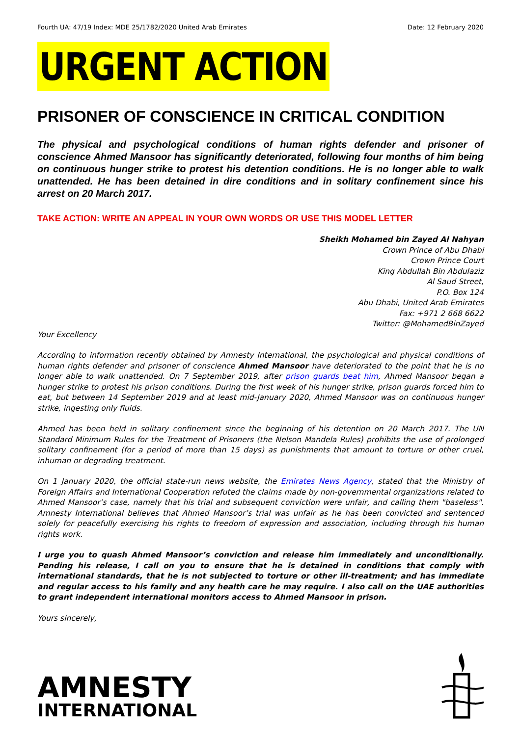Fourth UA: 47/19 Index: MDE 25/1782/2020 United Arab Emirates Date: 12 February 2020
URGENT ACTION
PRISONER OF CONSCIENCE IN CRITICAL CONDITION
The physical and psychological conditions of human rights defender and prisoner of conscience Ahmed Mansoor has significantly deteriorated, following four months of him being on continuous hunger strike to protest his detention conditions. He is no longer able to walk unattended. He has been detained in dire conditions and in solitary confinement since his arrest on 20 March 2017.
TAKE ACTION: WRITE AN APPEAL IN YOUR OWN WORDS OR USE THIS MODEL LETTER
Sheikh Mohamed bin Zayed Al Nahyan
Crown Prince of Abu Dhabi
Crown Prince Court
King Abdullah Bin Abdulaziz
Al Saud Street,
P.O. Box 124
Abu Dhabi, United Arab Emirates
Fax: +971 2 668 6622
Twitter: @MohamedBinZayed
Your Excellency
According to information recently obtained by Amnesty International, the psychological and physical conditions of human rights defender and prisoner of conscience Ahmed Mansoor have deteriorated to the point that he is no longer able to walk unattended. On 7 September 2019, after prison guards beat him, Ahmed Mansoor began a hunger strike to protest his prison conditions. During the first week of his hunger strike, prison guards forced him to eat, but between 14 September 2019 and at least mid-January 2020, Ahmed Mansoor was on continuous hunger strike, ingesting only fluids.
Ahmed has been held in solitary confinement since the beginning of his detention on 20 March 2017. The UN Standard Minimum Rules for the Treatment of Prisoners (the Nelson Mandela Rules) prohibits the use of prolonged solitary confinement (for a period of more than 15 days) as punishments that amount to torture or other cruel, inhuman or degrading treatment.
On 1 January 2020, the official state-run news website, the Emirates News Agency, stated that the Ministry of Foreign Affairs and International Cooperation refuted the claims made by non-governmental organizations related to Ahmed Mansoor’s case, namely that his trial and subsequent conviction were unfair, and calling them "baseless". Amnesty International believes that Ahmed Mansoor’s trial was unfair as he has been convicted and sentenced solely for peacefully exercising his rights to freedom of expression and association, including through his human rights work.
I urge you to quash Ahmed Mansoor’s conviction and release him immediately and unconditionally. Pending his release, I call on you to ensure that he is detained in conditions that comply with international standards, that he is not subjected to torture or other ill-treatment; and has immediate and regular access to his family and any health care he may require. I also call on the UAE authorities to grant independent international monitors access to Ahmed Mansoor in prison.
Yours sincerely,
AMNESTY
INTERNATIONAL